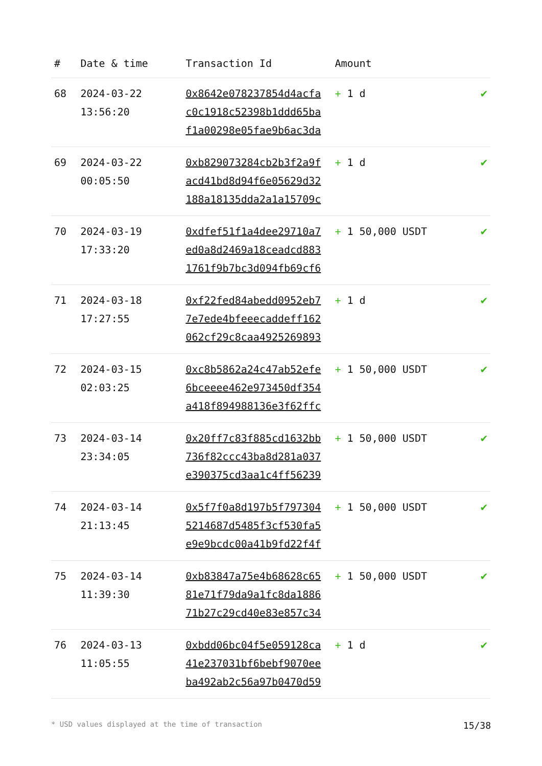| # | Date & time | Transaction Id | Amount | |
| --- | --- | --- | --- | --- |
| 68 | 2024-03-22 13:56:20 | 0x8642e078237854d4acfa c0c1918c52398b1ddd65ba f1a00298e05fae9b6ac3da | + 1 d | ✔ |
| 69 | 2024-03-22 00:05:50 | 0xb829073284cb2b3f2a9f acd41bd8d94f6e05629d32 188a18135dda2a1a15709c | + 1 d | ✔ |
| 70 | 2024-03-19 17:33:20 | 0xdfef51f1a4dee29710a7 ed0a8d2469a18ceadcd883 1761f9b7bc3d094fb69cf6 | + 1 50,000 USDT | ✔ |
| 71 | 2024-03-18 17:27:55 | 0xf22fed84abedd0952eb7 7e7ede4bfeeecaddeff162 062cf29c8caa4925269893 | + 1 d | ✔ |
| 72 | 2024-03-15 02:03:25 | 0xc8b5862a24c47ab52efe 6bceeee462e973450df354 a418f894988136e3f62ffc | + 1 50,000 USDT | ✔ |
| 73 | 2024-03-14 23:34:05 | 0x20ff7c83f885cd1632bb 736f82ccc43ba8d281a037 e390375cd3aa1c4ff56239 | + 1 50,000 USDT | ✔ |
| 74 | 2024-03-14 21:13:45 | 0x5f7f0a8d197b5f797304 5214687d5485f3cf530fa5 e9e9bcdc00a41b9fd22f4f | + 1 50,000 USDT | ✔ |
| 75 | 2024-03-14 11:39:30 | 0xb83847a75e4b68628c65 81e71f79da9a1fc8da1886 71b27c29cd40e83e857c34 | + 1 50,000 USDT | ✔ |
| 76 | 2024-03-13 11:05:55 | 0xbdd06bc04f5e059128ca 41e237031bf6bebf9070ee ba492ab2c56a97b0470d59 | + 1 d | ✔ |
* USD values displayed at the time of transaction 15/38